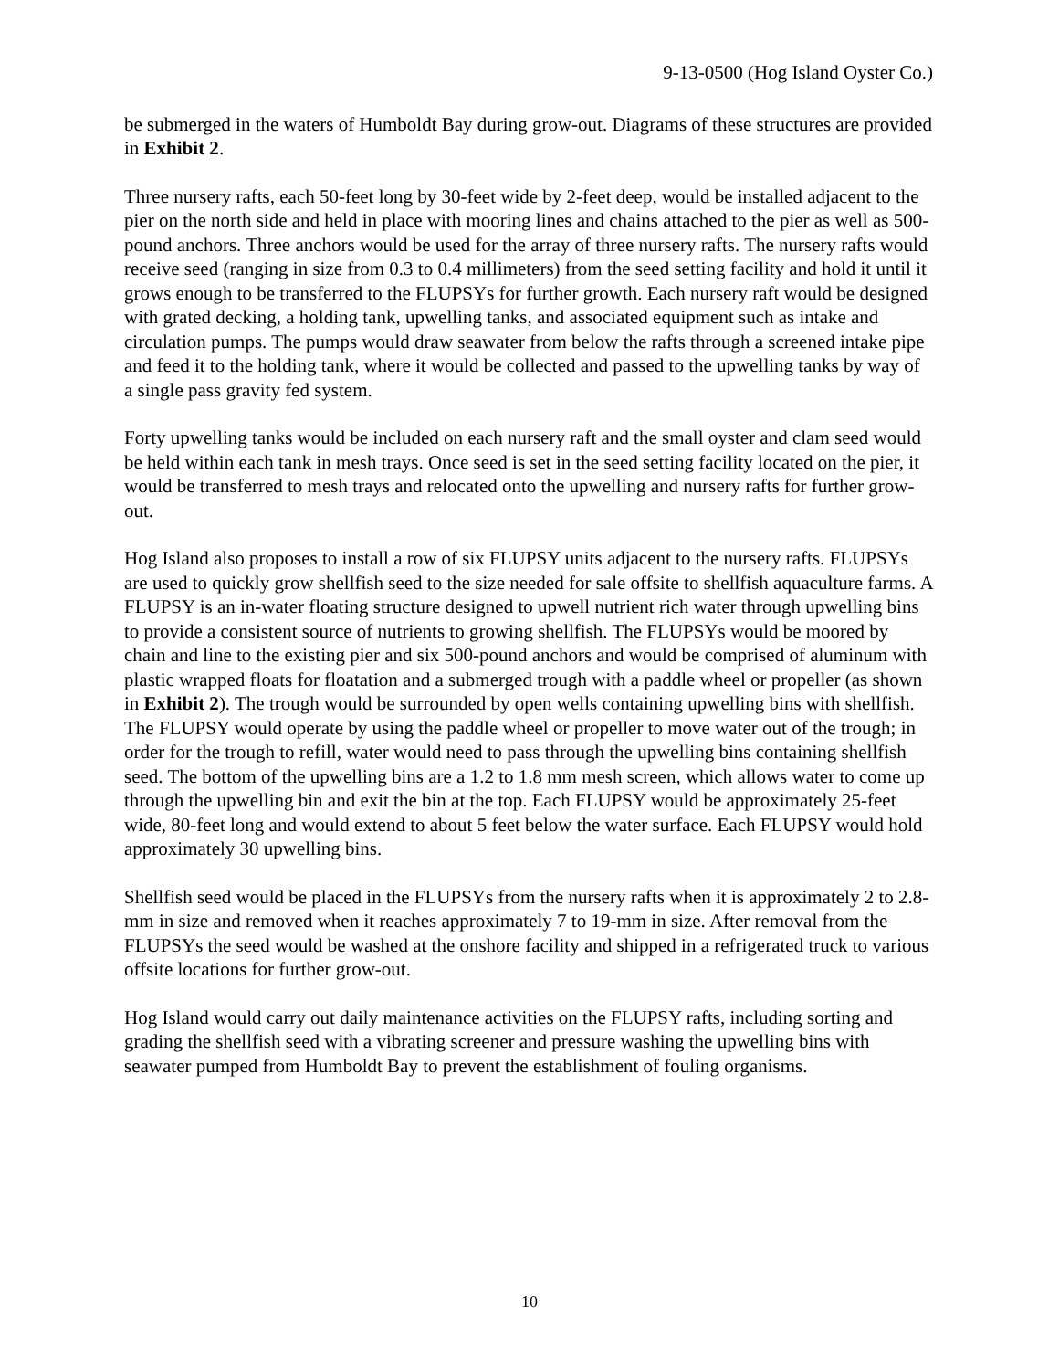9-13-0500 (Hog Island Oyster Co.)
be submerged in the waters of Humboldt Bay during grow-out. Diagrams of these structures are provided in Exhibit 2.
Three nursery rafts, each 50-feet long by 30-feet wide by 2-feet deep, would be installed adjacent to the pier on the north side and held in place with mooring lines and chains attached to the pier as well as 500-pound anchors. Three anchors would be used for the array of three nursery rafts. The nursery rafts would receive seed (ranging in size from 0.3 to 0.4 millimeters) from the seed setting facility and hold it until it grows enough to be transferred to the FLUPSYs for further growth. Each nursery raft would be designed with grated decking, a holding tank, upwelling tanks, and associated equipment such as intake and circulation pumps. The pumps would draw seawater from below the rafts through a screened intake pipe and feed it to the holding tank, where it would be collected and passed to the upwelling tanks by way of a single pass gravity fed system.
Forty upwelling tanks would be included on each nursery raft and the small oyster and clam seed would be held within each tank in mesh trays. Once seed is set in the seed setting facility located on the pier, it would be transferred to mesh trays and relocated onto the upwelling and nursery rafts for further grow-out.
Hog Island also proposes to install a row of six FLUPSY units adjacent to the nursery rafts. FLUPSYs are used to quickly grow shellfish seed to the size needed for sale offsite to shellfish aquaculture farms. A FLUPSY is an in-water floating structure designed to upwell nutrient rich water through upwelling bins to provide a consistent source of nutrients to growing shellfish. The FLUPSYs would be moored by chain and line to the existing pier and six 500-pound anchors and would be comprised of aluminum with plastic wrapped floats for floatation and a submerged trough with a paddle wheel or propeller (as shown in Exhibit 2). The trough would be surrounded by open wells containing upwelling bins with shellfish. The FLUPSY would operate by using the paddle wheel or propeller to move water out of the trough; in order for the trough to refill, water would need to pass through the upwelling bins containing shellfish seed. The bottom of the upwelling bins are a 1.2 to 1.8 mm mesh screen, which allows water to come up through the upwelling bin and exit the bin at the top. Each FLUPSY would be approximately 25-feet wide, 80-feet long and would extend to about 5 feet below the water surface. Each FLUPSY would hold approximately 30 upwelling bins.
Shellfish seed would be placed in the FLUPSYs from the nursery rafts when it is approximately 2 to 2.8-mm in size and removed when it reaches approximately 7 to 19-mm in size. After removal from the FLUPSYs the seed would be washed at the onshore facility and shipped in a refrigerated truck to various offsite locations for further grow-out.
Hog Island would carry out daily maintenance activities on the FLUPSY rafts, including sorting and grading the shellfish seed with a vibrating screener and pressure washing the upwelling bins with seawater pumped from Humboldt Bay to prevent the establishment of fouling organisms.
10